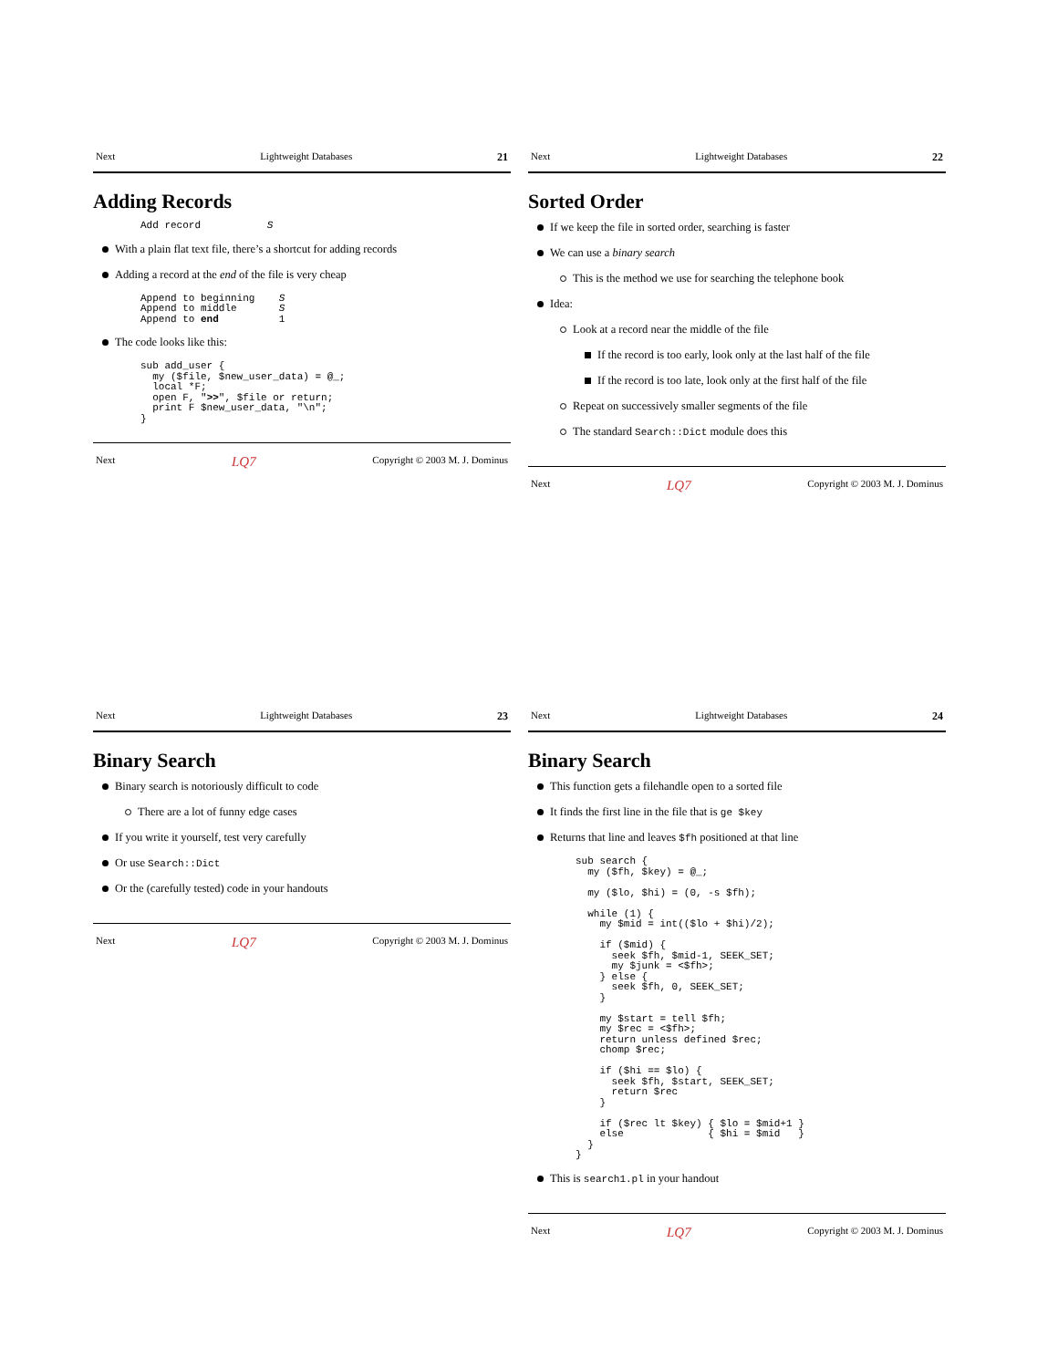Next Lightweight Databases 21
Adding Records
Add record           S
With a plain flat text file, there’s a shortcut for adding records
Adding a record at the end of the file is very cheap
Append to beginning    S
Append to middle       S
Append to end          1
The code looks like this:
sub add_user {
  my ($file, $new_user_data) = @_;
  local *F;
  open F, ">>", $file or return;
  print F $new_user_data, "\n";
}
Next LQ7 Copyright © 2003 M. J. Dominus
Next Lightweight Databases 22
Sorted Order
If we keep the file in sorted order, searching is faster
We can use a binary search
This is the method we use for searching the telephone book
Idea:
Look at a record near the middle of the file
If the record is too early, look only at the last half of the file
If the record is too late, look only at the first half of the file
Repeat on successively smaller segments of the file
The standard Search::Dict module does this
Next LQ7 Copyright © 2003 M. J. Dominus
Next Lightweight Databases 23
Binary Search
Binary search is notoriously difficult to code
There are a lot of funny edge cases
If you write it yourself, test very carefully
Or use Search::Dict
Or the (carefully tested) code in your handouts
Next LQ7 Copyright © 2003 M. J. Dominus
Next Lightweight Databases 24
Binary Search
This function gets a filehandle open to a sorted file
It finds the first line in the file that is ge $key
Returns that line and leaves $fh positioned at that line
sub search {
  my ($fh, $key) = @_;

  my ($lo, $hi) = (0, -s $fh);

  while (1) {
    my $mid = int(($lo + $hi)/2);

    if ($mid) {
      seek $fh, $mid-1, SEEK_SET;
      my $junk = <$fh>;
    } else {
      seek $fh, 0, SEEK_SET;
    }

    my $start = tell $fh;
    my $rec = <$fh>;
    return unless defined $rec;
    chomp $rec;

    if ($hi == $lo) {
      seek $fh, $start, SEEK_SET;
      return $rec
    }

    if ($rec lt $key) { $lo = $mid+1 }
    else              { $hi = $mid   }
  }
}
This is search1.pl in your handout
Next LQ7 Copyright © 2003 M. J. Dominus